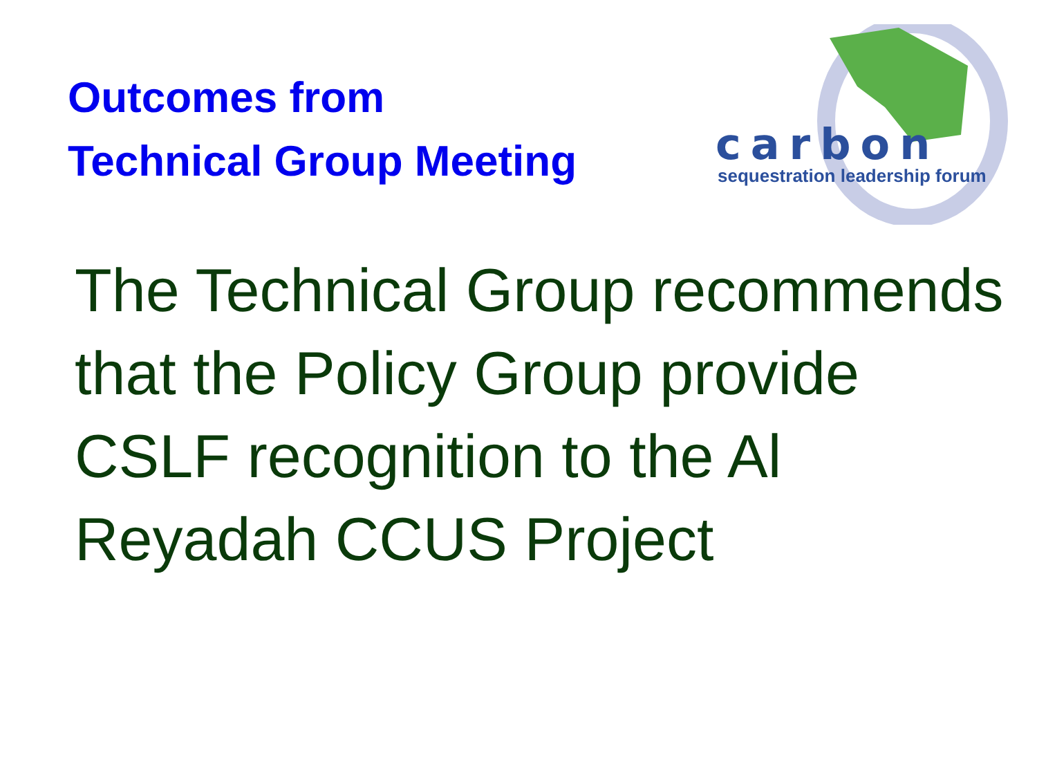Outcomes from
Technical Group Meeting
carbon
sequestration leadership forum
The Technical Group recommends that the Policy Group provide CSLF recognition to the Al Reyadah CCUS Project